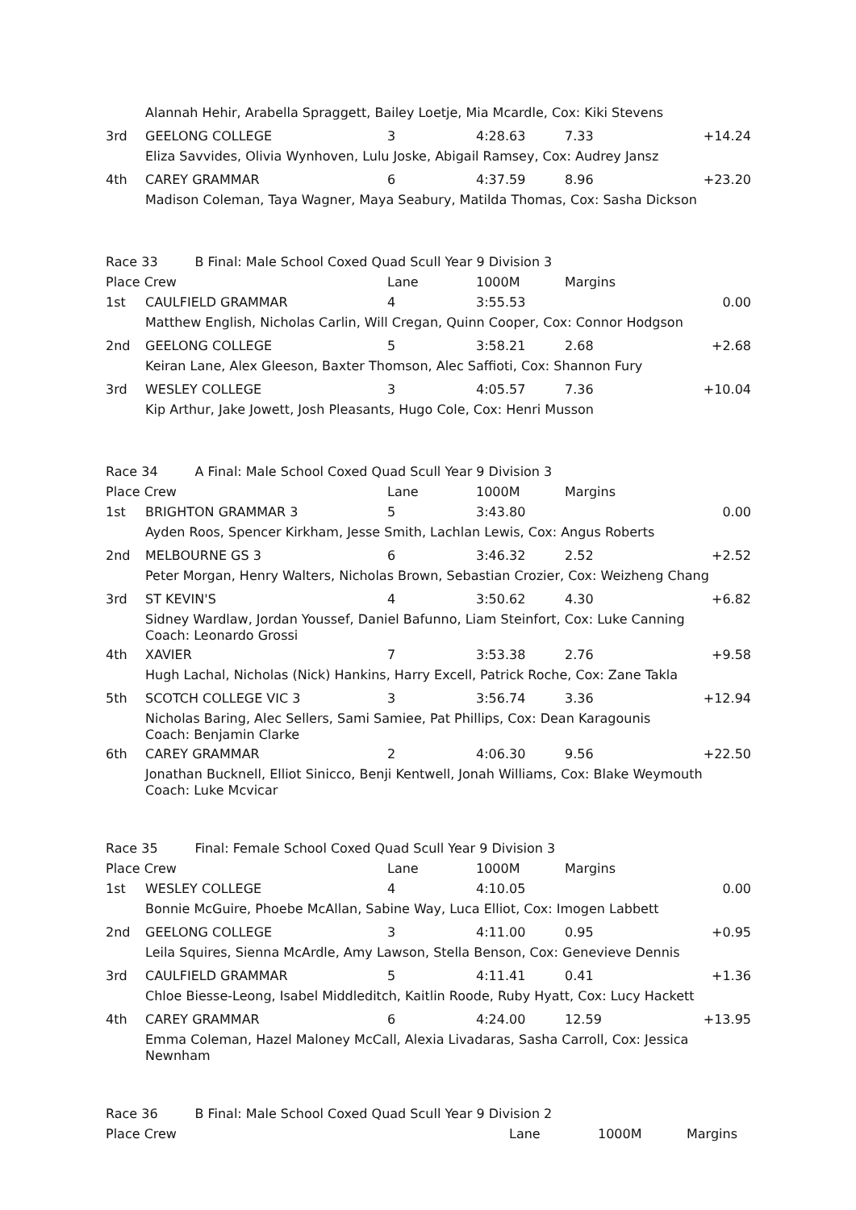| | Alannah Hehir, Arabella Spraggett, Bailey Loetje, Mia Mcardle, Cox: Kiki Stevens | | | | |
| 3rd | GEELONG COLLEGE | 3 | 4:28.63 | 7.33 | +14.24 |
| | Eliza Savvides, Olivia Wynhoven, Lulu Joske, Abigail Ramsey, Cox: Audrey Jansz | | | | |
| 4th | CAREY GRAMMAR | 6 | 4:37.59 | 8.96 | +23.20 |
| | Madison Coleman, Taya Wagner, Maya Seabury, Matilda Thomas, Cox: Sasha Dickson | | | | |
| Race 33 B Final: Male School Coxed Quad Scull Year 9 Division 3 | | | | | |
| Place Crew | | Lane | 1000M | Margins | |
| 1st | CAULFIELD GRAMMAR | 4 | 3:55.53 | | 0.00 |
| | Matthew English, Nicholas Carlin, Will Cregan, Quinn Cooper, Cox: Connor Hodgson | | | | |
| 2nd | GEELONG COLLEGE | 5 | 3:58.21 | 2.68 | +2.68 |
| | Keiran Lane, Alex Gleeson, Baxter Thomson, Alec Saffioti, Cox: Shannon Fury | | | | |
| 3rd | WESLEY COLLEGE | 3 | 4:05.57 | 7.36 | +10.04 |
| | Kip Arthur, Jake Jowett, Josh Pleasants, Hugo Cole, Cox: Henri Musson | | | | |
| Race 34 A Final: Male School Coxed Quad Scull Year 9 Division 3 | | | | | |
| Place Crew | | Lane | 1000M | Margins | |
| 1st | BRIGHTON GRAMMAR 3 | 5 | 3:43.80 | | 0.00 |
| | Ayden Roos, Spencer Kirkham, Jesse Smith, Lachlan Lewis, Cox: Angus Roberts | | | | |
| 2nd | MELBOURNE GS 3 | 6 | 3:46.32 | 2.52 | +2.52 |
| | Peter Morgan, Henry Walters, Nicholas Brown, Sebastian Crozier, Cox: Weizheng Chang | | | | |
| 3rd | ST KEVIN'S | 4 | 3:50.62 | 4.30 | +6.82 |
| | Sidney Wardlaw, Jordan Youssef, Daniel Bafunno, Liam Steinfort, Cox: Luke Canning Coach: Leonardo Grossi | | | | |
| 4th | XAVIER | 7 | 3:53.38 | 2.76 | +9.58 |
| | Hugh Lachal, Nicholas (Nick) Hankins, Harry Excell, Patrick Roche, Cox: Zane Takla | | | | |
| 5th | SCOTCH COLLEGE VIC 3 | 3 | 3:56.74 | 3.36 | +12.94 |
| | Nicholas Baring, Alec Sellers, Sami Samiee, Pat Phillips, Cox: Dean Karagounis Coach: Benjamin Clarke | | | | |
| 6th | CAREY GRAMMAR | 2 | 4:06.30 | 9.56 | +22.50 |
| | Jonathan Bucknell, Elliot Sinicco, Benji Kentwell, Jonah Williams, Cox: Blake Weymouth Coach: Luke Mcvicar | | | | |
| Race 35 Final: Female School Coxed Quad Scull Year 9 Division 3 | | | | | |
| Place Crew | | Lane | 1000M | Margins | |
| 1st | WESLEY COLLEGE | 4 | 4:10.05 | | 0.00 |
| | Bonnie McGuire, Phoebe McAllan, Sabine Way, Luca Elliot, Cox: Imogen Labbett | | | | |
| 2nd | GEELONG COLLEGE | 3 | 4:11.00 | 0.95 | +0.95 |
| | Leila Squires, Sienna McArdle, Amy Lawson, Stella Benson, Cox: Genevieve Dennis | | | | |
| 3rd | CAULFIELD GRAMMAR | 5 | 4:11.41 | 0.41 | +1.36 |
| | Chloe Biesse-Leong, Isabel Middleditch, Kaitlin Roode, Ruby Hyatt, Cox: Lucy Hackett | | | | |
| 4th | CAREY GRAMMAR | 6 | 4:24.00 | 12.59 | +13.95 |
| | Emma Coleman, Hazel Maloney McCall, Alexia Livadaras, Sasha Carroll, Cox: Jessica Newnham | | | | |
| Race 36 B Final: Male School Coxed Quad Scull Year 9 Division 2 | | | | |
| Place Crew | Lane | 1000M | Margins | |